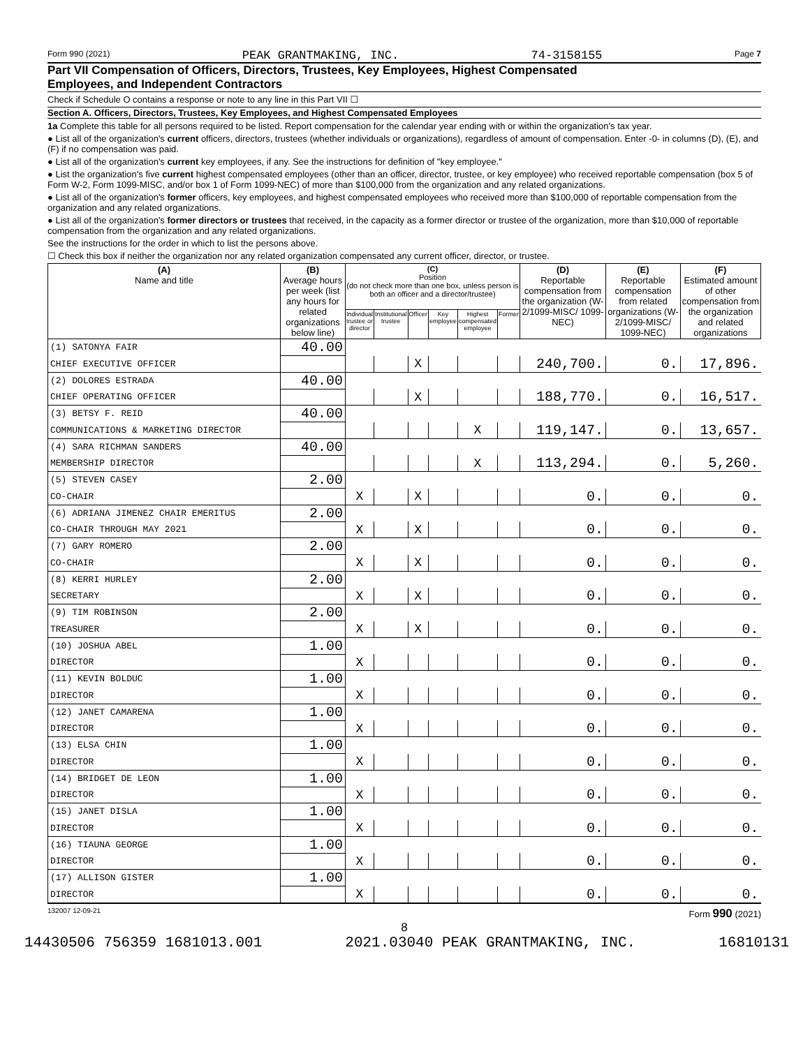Form 990 (2021) PEAK GRANTMAKING, INC. 74-3158155 Page 7
Part VII Compensation of Officers, Directors, Trustees, Key Employees, Highest Compensated
Employees, and Independent Contractors
Check if Schedule O contains a response or note to any line in this Part VII ☐
Section A. Officers, Directors, Trustees, Key Employees, and Highest Compensated Employees
1a Complete this table for all persons required to be listed. Report compensation for the calendar year ending with or within the organization's tax year.
● List all of the organization's current officers, directors, trustees (whether individuals or organizations), regardless of amount of compensation. Enter -0- in columns (D), (E), and (F) if no compensation was paid.
● List all of the organization's current key employees, if any. See the instructions for definition of "key employee."
● List the organization's five current highest compensated employees (other than an officer, director, trustee, or key employee) who received reportable compensation (box 5 of Form W-2, Form 1099-MISC, and/or box 1 of Form 1099-NEC) of more than $100,000 from the organization and any related organizations.
● List all of the organization's former officers, key employees, and highest compensated employees who received more than $100,000 of reportable compensation from the organization and any related organizations.
● List all of the organization's former directors or trustees that received, in the capacity as a former director or trustee of the organization, more than $10,000 of reportable compensation from the organization and any related organizations.
See the instructions for the order in which to list the persons above.
☐ Check this box if neither the organization nor any related organization compensated any current officer, director, or trustee.
| (A) Name and title | (B) Average hours per week (list any hours for related organizations below line) | (C) Position (do not check more than one box, unless person is both an officer and a director/trustee) | | | | | | (D) Reportable compensation from the organization (W-2/1099-MISC/ 1099-NEC) | (E) Reportable compensation from related organizations (W-2/1099-MISC/ 1099-NEC) | (F) Estimated amount of other compensation from the organization and related organizations |
| --- | --- | --- | --- | --- | --- | --- | --- | --- | --- | --- |
| | | Individual trustee or director | Institutional trustee | Officer | Key employee | Highest compensated employee | Former | | | |
| (1) SATONYA FAIR | 40.00 | | | | | | | | | |
| CHIEF EXECUTIVE OFFICER | | | | X | | | | 240,700. | 0. | 17,896. |
| (2) DOLORES ESTRADA | 40.00 | | | | | | | | | |
| CHIEF OPERATING OFFICER | | | | X | | | | 188,770. | 0. | 16,517. |
| (3) BETSY F. REID | 40.00 | | | | | | | | | |
| COMMUNICATIONS & MARKETING DIRECTOR | | | | | | X | | 119,147. | 0. | 13,657. |
| (4) SARA RICHMAN SANDERS | 40.00 | | | | | | | | | |
| MEMBERSHIP DIRECTOR | | | | | | X | | 113,294. | 0. | 5,260. |
| (5) STEVEN CASEY | 2.00 | | | | | | | | | |
| CO-CHAIR | | X | | X | | | | 0. | 0. | 0. |
| (6) ADRIANA JIMENEZ CHAIR EMERITUS | 2.00 | | | | | | | | | |
| CO-CHAIR THROUGH MAY 2021 | | X | | X | | | | 0. | 0. | 0. |
| (7) GARY ROMERO | 2.00 | | | | | | | | | |
| CO-CHAIR | | X | | X | | | | 0. | 0. | 0. |
| (8) KERRI HURLEY | 2.00 | | | | | | | | | |
| SECRETARY | | X | | X | | | | 0. | 0. | 0. |
| (9) TIM ROBINSON | 2.00 | | | | | | | | | |
| TREASURER | | X | | X | | | | 0. | 0. | 0. |
| (10) JOSHUA ABEL | 1.00 | | | | | | | | | |
| DIRECTOR | | X | | | | | | 0. | 0. | 0. |
| (11) KEVIN BOLDUC | 1.00 | | | | | | | | | |
| DIRECTOR | | X | | | | | | 0. | 0. | 0. |
| (12) JANET CAMARENA | 1.00 | | | | | | | | | |
| DIRECTOR | | X | | | | | | 0. | 0. | 0. |
| (13) ELSA CHIN | 1.00 | | | | | | | | | |
| DIRECTOR | | X | | | | | | 0. | 0. | 0. |
| (14) BRIDGET DE LEON | 1.00 | | | | | | | | | |
| DIRECTOR | | X | | | | | | 0. | 0. | 0. |
| (15) JANET DISLA | 1.00 | | | | | | | | | |
| DIRECTOR | | X | | | | | | 0. | 0. | 0. |
| (16) TIAUNA GEORGE | 1.00 | | | | | | | | | |
| DIRECTOR | | X | | | | | | 0. | 0. | 0. |
| (17) ALLISON GISTER | 1.00 | | | | | | | | | |
| DIRECTOR | | X | | | | | | 0. | 0. | 0. |
132007 12-09-21 Form 990 (2021)
8
14430506 756359 1681013.001 2021.03040 PEAK GRANTMAKING, INC. 16810131